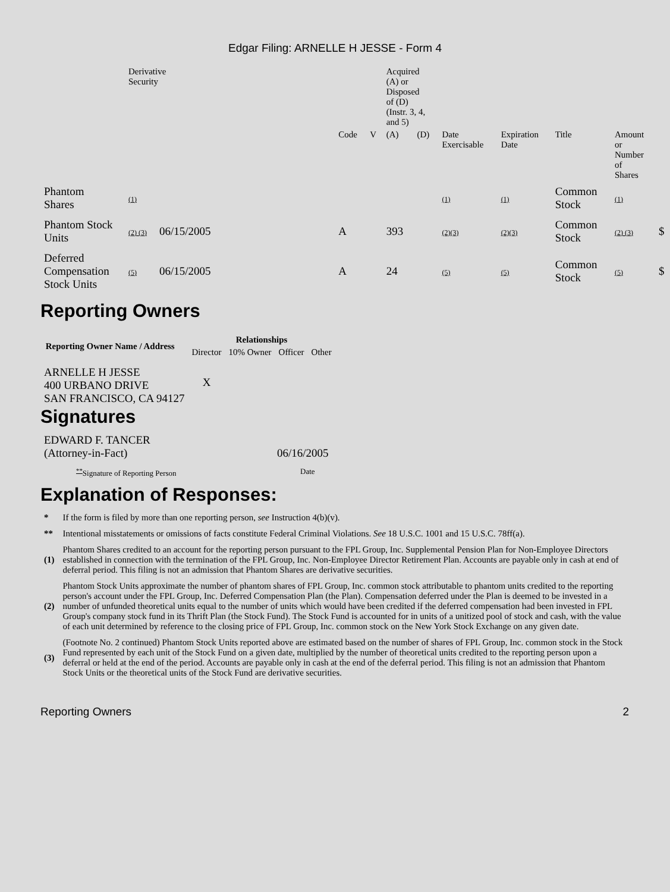Edgar Filing: ARNELLE H JESSE - Form 4
| | Derivative Security | | | | | Acquired (A) or Disposed of (D) (Instr. 3, 4, and 5) | | | | | | |
| | | | | Code | V | (A) | (D) | Date Exercisable | Expiration Date | Title | Amount or Number of Shares | |
| Phantom Shares | (1) | | | | | | | (1) | (1) | Common Stock | (1) | |
| Phantom Stock Units | (2) (3) | 06/15/2005 | | A | | 393 | | (2)(3) | (2)(3) | Common Stock | (2) (3) | $ |
| Deferred Compensation Stock Units | (5) | 06/15/2005 | | A | | 24 | | (5) | (5) | Common Stock | (5) | $ |
Reporting Owners
| Reporting Owner Name / Address | Relationships | | | |
| --- | --- | --- | --- | --- |
| | Director | 10% Owner | Officer | Other |
| ARNELLE H JESSE 400 URBANO DRIVE SAN FRANCISCO, CA 94127 | X | | | |
Signatures
| EDWARD F. TANCER (Attorney-in-Fact) | 06/16/2005 |
| <sup>**</sup> Signature of Reporting Person | Date |
Explanation of Responses:
| * | If the form is filed by more than one reporting person, see Instruction 4(b)(v). |
| ** | Intentional misstatements or omissions of facts constitute Federal Criminal Violations. See 18 U.S.C. 1001 and 15 U.S.C. 78ff(a). |
| (1) | Phantom Shares credited to an account for the reporting person pursuant to the FPL Group, Inc. Supplemental Pension Plan for Non-Employee Directors established in connection with the termination of the FPL Group, Inc. Non-Employee Director Retirement Plan. Accounts are payable only in cash at end of deferral period. This filing is not an admission that Phantom Shares are derivative securities. |
| (2) | Phantom Stock Units approximate the number of phantom shares of FPL Group, Inc. common stock attributable to phantom units credited to the reporting person's account under the FPL Group, Inc. Deferred Compensation Plan (the Plan). Compensation deferred under the Plan is deemed to be invested in a number of unfunded theoretical units equal to the number of units which would have been credited if the deferred compensation had been invested in FPL Group's company stock fund in its Thrift Plan (the Stock Fund). The Stock Fund is accounted for in units of a unitized pool of stock and cash, with the value of each unit determined by reference to the closing price of FPL Group, Inc. common stock on the New York Stock Exchange on any given date. |
| (3) | (Footnote No. 2 continued) Phantom Stock Units reported above are estimated based on the number of shares of FPL Group, Inc. common stock in the Stock Fund represented by each unit of the Stock Fund on a given date, multiplied by the number of theoretical units credited to the reporting person upon a deferral or held at the end of the period. Accounts are payable only in cash at the end of the deferral period. This filing is not an admission that Phantom Stock Units or the theoretical units of the Stock Fund are derivative securities. |
Reporting Owners 2